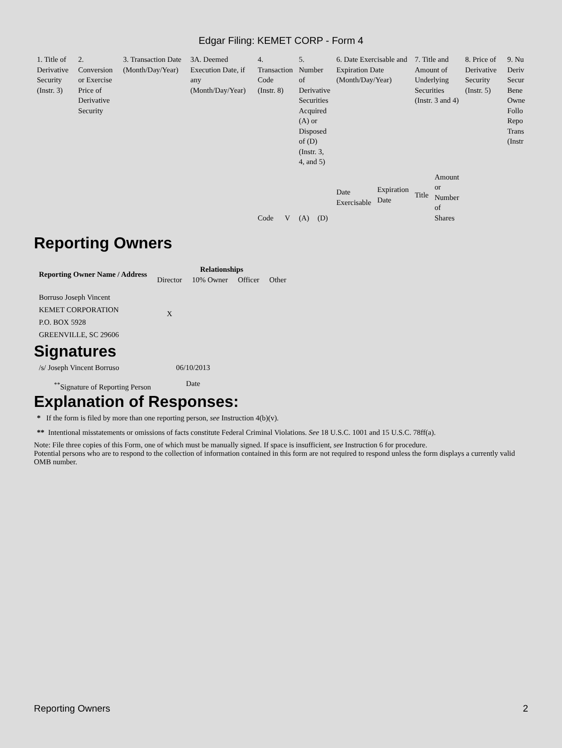Edgar Filing: KEMET CORP - Form 4
| 1. Title of Derivative Security (Instr. 3) | 2. Conversion or Exercise Price of Derivative Security | 3. Transaction Date (Month/Day/Year) | 3A. Deemed Execution Date, if any (Month/Day/Year) | 4. Transaction Code (Instr. 8) | | 5. Number of Derivative Securities Acquired (A) or Disposed of (D) (Instr. 3, 4, and 5) | | 6. Date Exercisable and Expiration Date (Month/Day/Year) | | 7. Title and Amount of Underlying Securities (Instr. 3 and 4) | | 8. Price of Derivative Security (Instr. 5) | 9. Nu Deriv Secur Bene Owne Follo Repo Trans (Instr |
| | | | | Code | V | (A) | (D) | Date Exercisable | Expiration Date | Title | Amount or Number of Shares | | |
Reporting Owners
| Reporting Owner Name / Address | Relationships | | | |
| --- | --- | --- | --- | --- |
| | Director | 10% Owner | Officer | Other |
| Borruso Joseph Vincent KEMET CORPORATION P.O. BOX 5928 GREENVILLE, SC 29606 | X | | | |
Signatures
| /s/ Joseph Vincent Borruso | 06/10/2013 |
| <sup>**</sup> Signature of Reporting Person | Date |
Explanation of Responses:
* If the form is filed by more than one reporting person, see Instruction 4(b)(v).
** Intentional misstatements or omissions of facts constitute Federal Criminal Violations. See 18 U.S.C. 1001 and 15 U.S.C. 78ff(a).
Note: File three copies of this Form, one of which must be manually signed. If space is insufficient, see Instruction 6 for procedure.
Potential persons who are to respond to the collection of information contained in this form are not required to respond unless the form displays a currently valid OMB number.
Reporting Owners 2